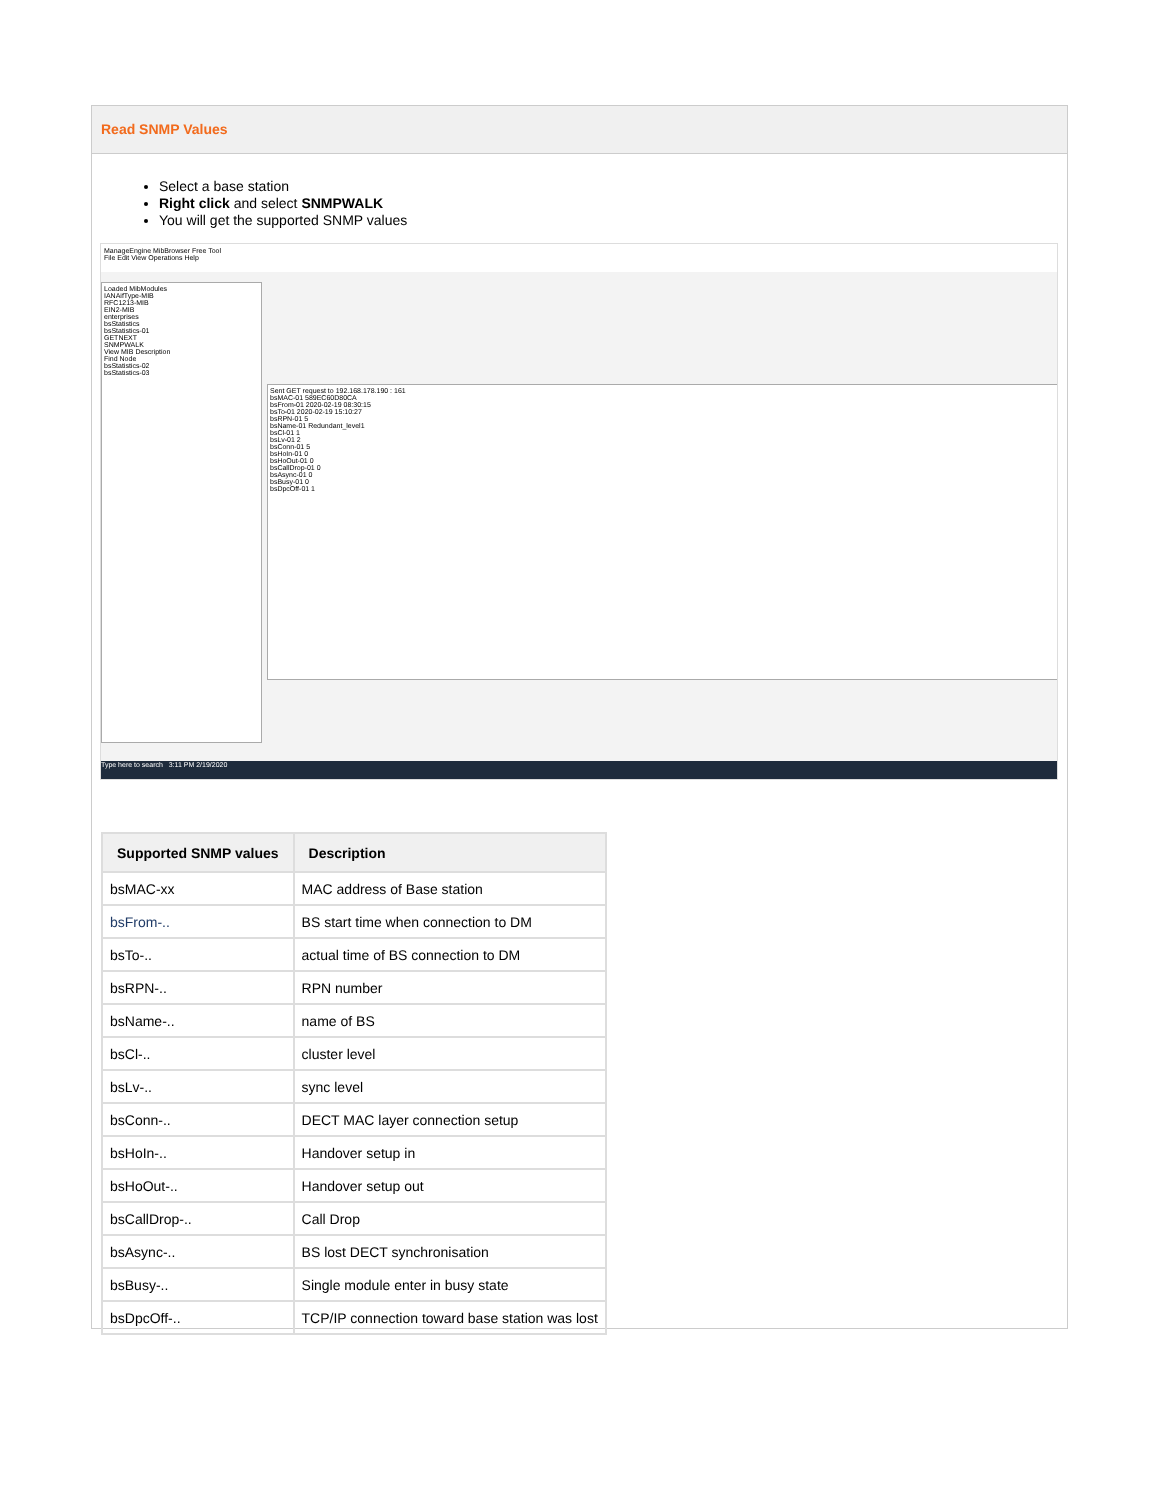Read SNMP Values
Select a base station
Right click and select SNMPWALK
You will get the supported SNMP values
ManageEngine MibBrowser Free Tool
File Edit View Operations Help
Loaded MibModules
IANAifType-MIB
RFC1213-MIB
EIN2-MIB
enterprises
bsStatistics
bsStatistics-01
GETNEXT
SNMPWALK
View MIB Description
Find Node
bsStatistics-02
bsStatistics-03
Sent GET request to 192.168.178.190 : 161
bsMAC-01 589EC60D80CA
bsFrom-01 2020-02-19 08:30:15
bsTo-01 2020-02-19 15:10:27
bsRPN-01 5
bsName-01 Redundant_level1
bsCl-01 1
bsLv-01 2
bsConn-01 5
bsHoIn-01 0
bsHoOut-01 0
bsCallDrop-01 0
bsAsync-01 0
bsBusy-01 0
bsDpcOff-01 1
Type here to search 3:11 PM 2/19/2020
| Supported SNMP values | Description |
| --- | --- |
| bsMAC-xx | MAC address of Base station |
| bsFrom-.. | BS start time when connection to DM |
| bsTo-.. | actual time of BS connection to DM |
| bsRPN-.. | RPN number |
| bsName-.. | name of BS |
| bsCl-.. | cluster level |
| bsLv-.. | sync level |
| bsConn-.. | DECT MAC layer connection setup |
| bsHoIn-.. | Handover setup in |
| bsHoOut-.. | Handover setup out |
| bsCallDrop-.. | Call Drop |
| bsAsync-.. | BS lost DECT synchronisation |
| bsBusy-.. | Single module enter in busy state |
| bsDpcOff-.. | TCP/IP connection toward base station was lost |